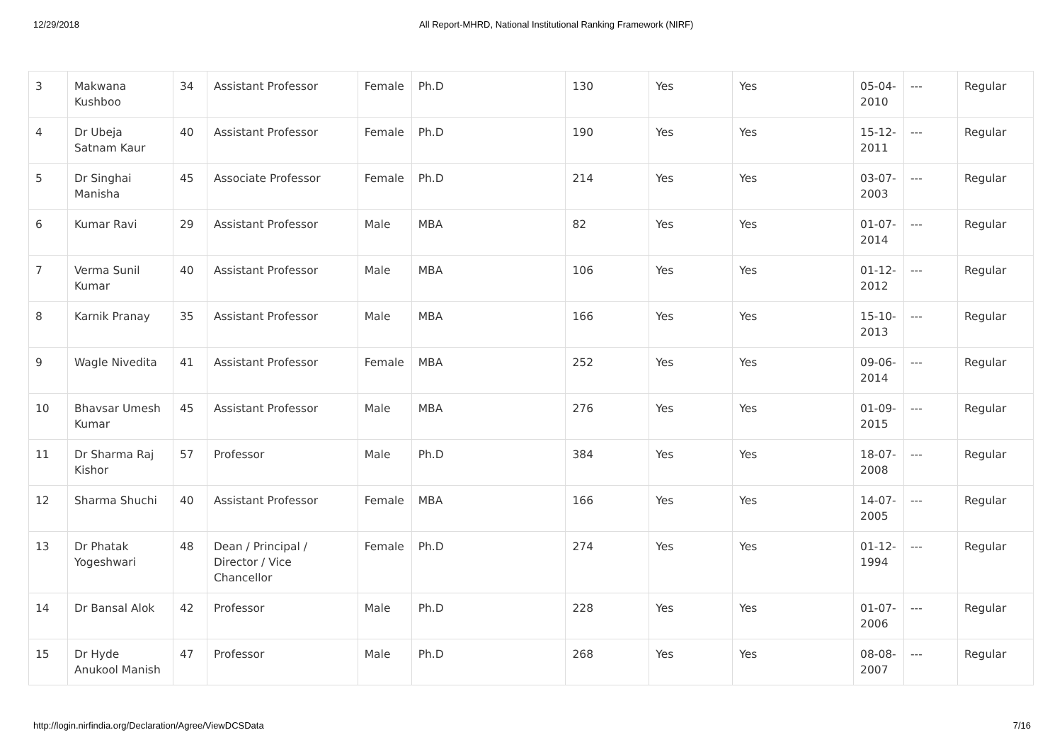12/29/2018 All Report-MHRD, National Institutional Ranking Framework (NIRF)
| 3 | Makwana Kushboo | 34 | Assistant Professor | Female | Ph.D | 130 | Yes | Yes | 05-04-2010 | --- | Regular |
| 4 | Dr Ubeja Satnam Kaur | 40 | Assistant Professor | Female | Ph.D | 190 | Yes | Yes | 15-12-2011 | --- | Regular |
| 5 | Dr Singhai Manisha | 45 | Associate Professor | Female | Ph.D | 214 | Yes | Yes | 03-07-2003 | --- | Regular |
| 6 | Kumar Ravi | 29 | Assistant Professor | Male | MBA | 82 | Yes | Yes | 01-07-2014 | --- | Regular |
| 7 | Verma Sunil Kumar | 40 | Assistant Professor | Male | MBA | 106 | Yes | Yes | 01-12-2012 | --- | Regular |
| 8 | Karnik Pranay | 35 | Assistant Professor | Male | MBA | 166 | Yes | Yes | 15-10-2013 | --- | Regular |
| 9 | Wagle Nivedita | 41 | Assistant Professor | Female | MBA | 252 | Yes | Yes | 09-06-2014 | --- | Regular |
| 10 | Bhavsar Umesh Kumar | 45 | Assistant Professor | Male | MBA | 276 | Yes | Yes | 01-09-2015 | --- | Regular |
| 11 | Dr Sharma Raj Kishor | 57 | Professor | Male | Ph.D | 384 | Yes | Yes | 18-07-2008 | --- | Regular |
| 12 | Sharma Shuchi | 40 | Assistant Professor | Female | MBA | 166 | Yes | Yes | 14-07-2005 | --- | Regular |
| 13 | Dr Phatak Yogeshwari | 48 | Dean / Principal / Director / Vice Chancellor | Female | Ph.D | 274 | Yes | Yes | 01-12-1994 | --- | Regular |
| 14 | Dr Bansal Alok | 42 | Professor | Male | Ph.D | 228 | Yes | Yes | 01-07-2006 | --- | Regular |
| 15 | Dr Hyde Anukool Manish | 47 | Professor | Male | Ph.D | 268 | Yes | Yes | 08-08-2007 | --- | Regular |
http://login.nirfindia.org/Declaration/Agree/ViewDCSData 7/16